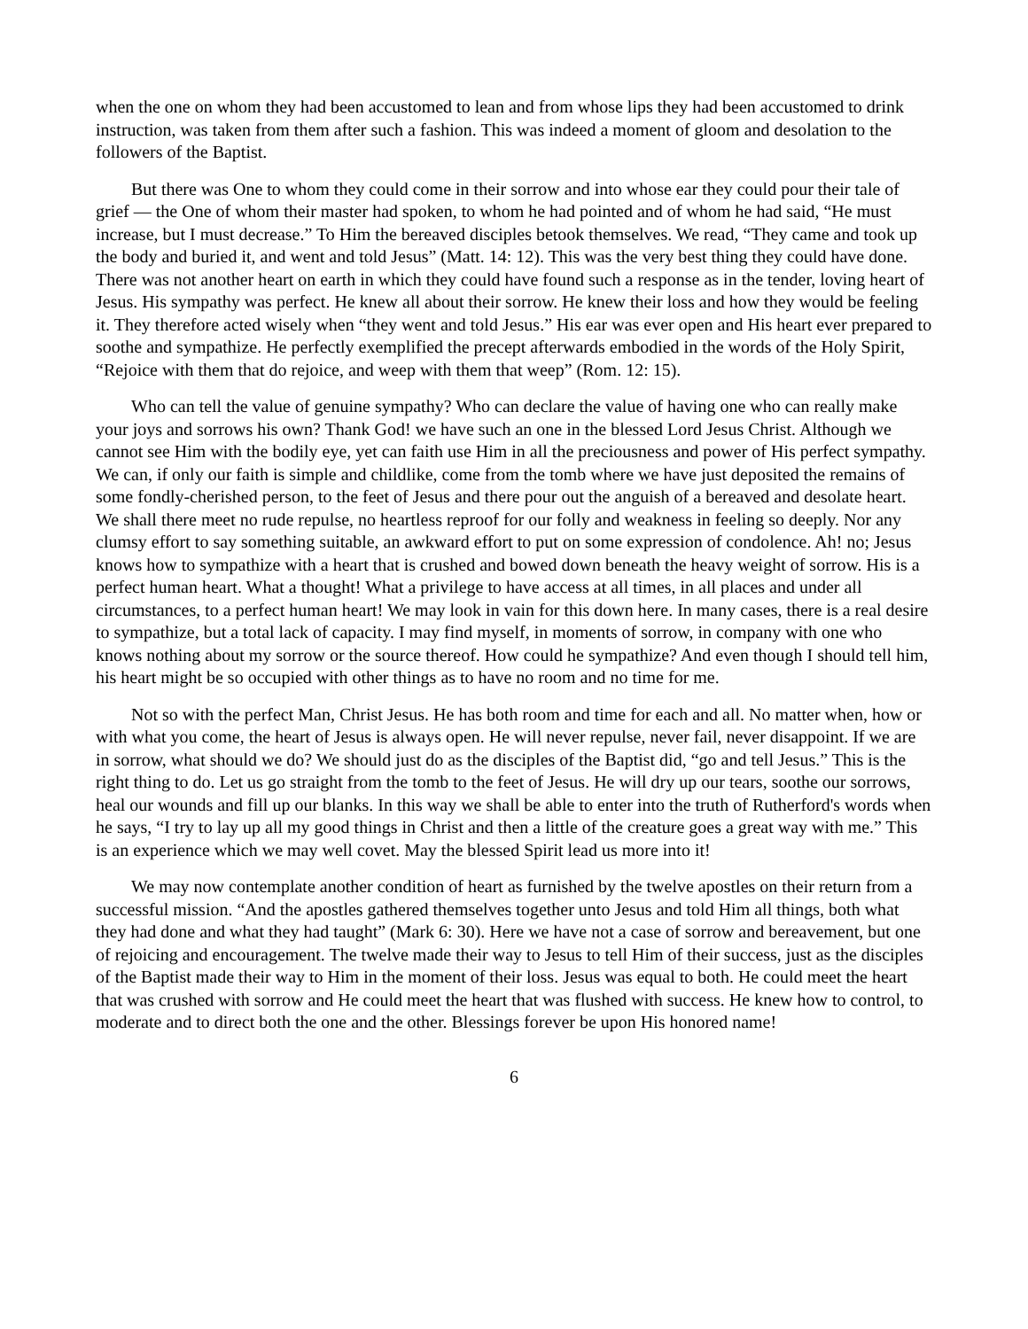when the one on whom they had been accustomed to lean and from whose lips they had been accustomed to drink instruction, was taken from them after such a fashion. This was indeed a moment of gloom and desolation to the followers of the Baptist.
But there was One to whom they could come in their sorrow and into whose ear they could pour their tale of grief — the One of whom their master had spoken, to whom he had pointed and of whom he had said, “He must increase, but I must decrease.” To Him the bereaved disciples betook themselves. We read, “They came and took up the body and buried it, and went and told Jesus” (Matt. 14: 12). This was the very best thing they could have done. There was not another heart on earth in which they could have found such a response as in the tender, loving heart of Jesus. His sympathy was perfect. He knew all about their sorrow. He knew their loss and how they would be feeling it. They therefore acted wisely when “they went and told Jesus.” His ear was ever open and His heart ever prepared to soothe and sympathize. He perfectly exemplified the precept afterwards embodied in the words of the Holy Spirit, “Rejoice with them that do rejoice, and weep with them that weep” (Rom. 12: 15).
Who can tell the value of genuine sympathy? Who can declare the value of having one who can really make your joys and sorrows his own? Thank God! we have such an one in the blessed Lord Jesus Christ. Although we cannot see Him with the bodily eye, yet can faith use Him in all the preciousness and power of His perfect sympathy. We can, if only our faith is simple and childlike, come from the tomb where we have just deposited the remains of some fondly-cherished person, to the feet of Jesus and there pour out the anguish of a bereaved and desolate heart. We shall there meet no rude repulse, no heartless reproof for our folly and weakness in feeling so deeply. Nor any clumsy effort to say something suitable, an awkward effort to put on some expression of condolence. Ah! no; Jesus knows how to sympathize with a heart that is crushed and bowed down beneath the heavy weight of sorrow. His is a perfect human heart. What a thought! What a privilege to have access at all times, in all places and under all circumstances, to a perfect human heart! We may look in vain for this down here. In many cases, there is a real desire to sympathize, but a total lack of capacity. I may find myself, in moments of sorrow, in company with one who knows nothing about my sorrow or the source thereof. How could he sympathize? And even though I should tell him, his heart might be so occupied with other things as to have no room and no time for me.
Not so with the perfect Man, Christ Jesus. He has both room and time for each and all. No matter when, how or with what you come, the heart of Jesus is always open. He will never repulse, never fail, never disappoint. If we are in sorrow, what should we do? We should just do as the disciples of the Baptist did, “go and tell Jesus.” This is the right thing to do. Let us go straight from the tomb to the feet of Jesus. He will dry up our tears, soothe our sorrows, heal our wounds and fill up our blanks. In this way we shall be able to enter into the truth of Rutherford's words when he says, “I try to lay up all my good things in Christ and then a little of the creature goes a great way with me.” This is an experience which we may well covet. May the blessed Spirit lead us more into it!
We may now contemplate another condition of heart as furnished by the twelve apostles on their return from a successful mission. “And the apostles gathered themselves together unto Jesus and told Him all things, both what they had done and what they had taught” (Mark 6: 30). Here we have not a case of sorrow and bereavement, but one of rejoicing and encouragement. The twelve made their way to Jesus to tell Him of their success, just as the disciples of the Baptist made their way to Him in the moment of their loss. Jesus was equal to both. He could meet the heart that was crushed with sorrow and He could meet the heart that was flushed with success. He knew how to control, to moderate and to direct both the one and the other. Blessings forever be upon His honored name!
6